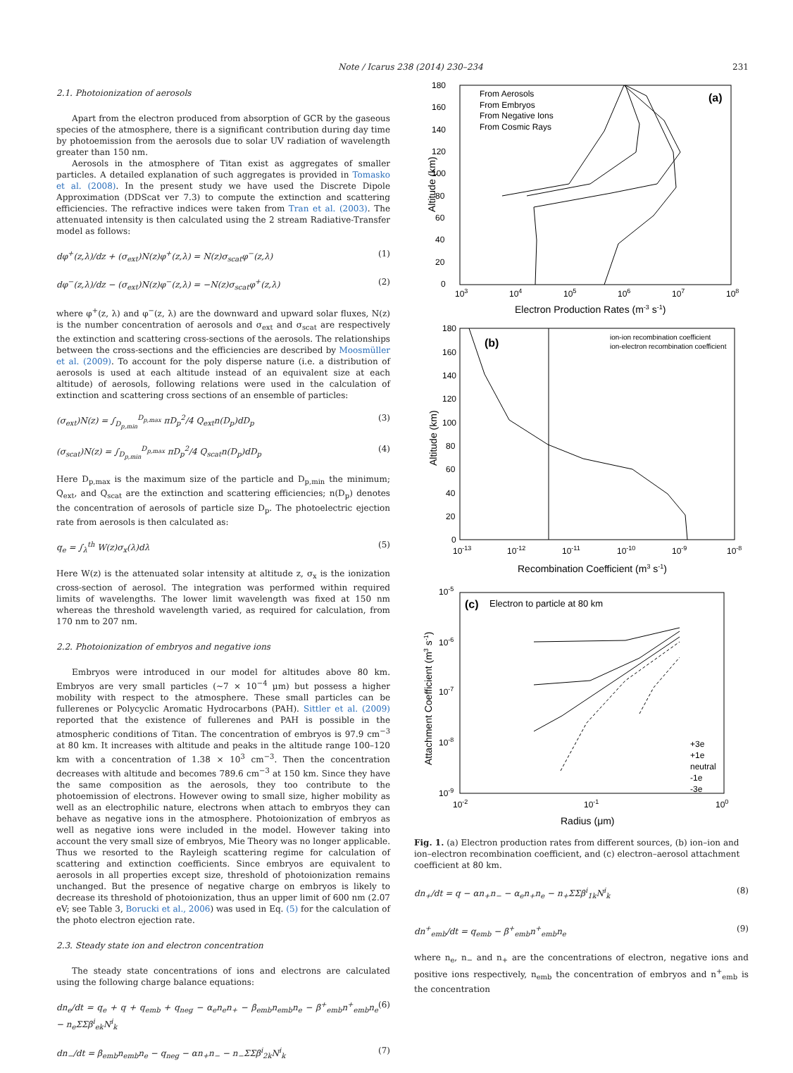Note / Icarus 238 (2014) 230–234 231
2.1. Photoionization of aerosols
Apart from the electron produced from absorption of GCR by the gaseous species of the atmosphere, there is a significant contribution during day time by photoemission from the aerosols due to solar UV radiation of wavelength greater than 150 nm.
Aerosols in the atmosphere of Titan exist as aggregates of smaller particles. A detailed explanation of such aggregates is provided in Tomasko et al. (2008). In the present study we have used the Discrete Dipole Approximation (DDScat ver 7.3) to compute the extinction and scattering efficiencies. The refractive indices were taken from Tran et al. (2003). The attenuated intensity is then calculated using the 2 stream Radiative-Transfer model as follows:
dφ<sup>+</sup>(z,λ)/dz + (σ<sub>ext</sub>)N(z)φ<sup>+</sup>(z,λ) = N(z)σ<sub>scat</sub>φ<sup>−</sup>(z,λ) (1)
dφ<sup>−</sup>(z,λ)/dz − (σ<sub>ext</sub>)N(z)φ<sup>−</sup>(z,λ) = −N(z)σ<sub>scat</sub>φ<sup>+</sup>(z,λ) (2)
where φ<sup>+</sup>(z, λ) and φ<sup>−</sup>(z, λ) are the downward and upward solar fluxes, N(z) is the number concentration of aerosols and σ<sub>ext</sub> and σ<sub>scat</sub> are respectively the extinction and scattering cross-sections of the aerosols. The relationships between the cross-sections and the efficiencies are described by Moosmüller et al. (2009). To account for the poly disperse nature (i.e. a distribution of aerosols is used at each altitude instead of an equivalent size at each altitude) of aerosols, following relations were used in the calculation of extinction and scattering cross sections of an ensemble of particles:
(σ<sub>ext</sub>)N(z) = ∫<sub>D<sub>p,min</sub></sub><sup>D<sub>p,max</sub></sup> πD<sub>p</sub><sup>2</sup>/4 Q<sub>ext</sub>n(D<sub>p</sub>)dD<sub>p</sub> (3)
(σ<sub>scat</sub>)N(z) = ∫<sub>D<sub>p,min</sub></sub><sup>D<sub>p,max</sub></sup> πD<sub>p</sub><sup>2</sup>/4 Q<sub>scat</sub>n(D<sub>p</sub>)dD<sub>p</sub> (4)
Here D<sub>p,max</sub> is the maximum size of the particle and D<sub>p,min</sub> the minimum; Q<sub>ext</sub>, and Q<sub>scat</sub> are the extinction and scattering efficiencies; n(D<sub>p</sub>) denotes the concentration of aerosols of particle size D<sub>p</sub>. The photoelectric ejection rate from aerosols is then calculated as:
q<sub>e</sub> = ∫<sub>λ</sub><sup>th</sup> W(z)σ<sub>x</sub>(λ)dλ (5)
Here W(z) is the attenuated solar intensity at altitude z, σ<sub>x</sub> is the ionization cross-section of aerosol. The integration was performed within required limits of wavelengths. The lower limit wavelength was fixed at 150 nm whereas the threshold wavelength varied, as required for calculation, from 170 nm to 207 nm.
2.2. Photoionization of embryos and negative ions
Embryos were introduced in our model for altitudes above 80 km. Embryos are very small particles (∼7 × 10<sup>−4</sup> μm) but possess a higher mobility with respect to the atmosphere. These small particles can be fullerenes or Polycyclic Aromatic Hydrocarbons (PAH). Sittler et al. (2009) reported that the existence of fullerenes and PAH is possible in the atmospheric conditions of Titan. The concentration of embryos is 97.9 cm<sup>−3</sup> at 80 km. It increases with altitude and peaks in the altitude range 100–120 km with a concentration of 1.38 × 10<sup>3</sup> cm<sup>−3</sup>. Then the concentration decreases with altitude and becomes 789.6 cm<sup>−3</sup> at 150 km. Since they have the same composition as the aerosols, they too contribute to the photoemission of electrons. However owing to small size, higher mobility as well as an electrophilic nature, electrons when attach to embryos they can behave as negative ions in the atmosphere. Photoionization of embryos as well as negative ions were included in the model. However taking into account the very small size of embryos, Mie Theory was no longer applicable. Thus we resorted to the Rayleigh scattering regime for calculation of scattering and extinction coefficients. Since embryos are equivalent to aerosols in all properties except size, threshold of photoionization remains unchanged. But the presence of negative charge on embryos is likely to decrease its threshold of photoionization, thus an upper limit of 600 nm (2.07 eV; see Table 3, Borucki et al., 2006) was used in Eq. (5) for the calculation of the photo electron ejection rate.
2.3. Steady state ion and electron concentration
The steady state concentrations of ions and electrons are calculated using the following charge balance equations:
dn<sub>e</sub>/dt = q<sub>e</sub> + q + q<sub>emb</sub> + q<sub>neg</sub> − α<sub>e</sub>n<sub>e</sub>n<sub>+</sub> − β<sub>emb</sub>n<sub>emb</sub>n<sub>e</sub> − β<sup>+</sup><sub>emb</sub>n<sup>+</sup><sub>emb</sub>n<sub>e</sub> − n<sub>e</sub>ΣΣβ<sup>i</sup><sub>ek</sub>N<sup>i</sup><sub>k</sub> (6)
dn<sub>−</sub>/dt = β<sub>emb</sub>n<sub>emb</sub>n<sub>e</sub> − q<sub>neg</sub> − αn<sub>+</sub>n<sub>−</sub> − n<sub>−</sub>ΣΣβ<sup>i</sup><sub>2k</sub>N<sup>i</sup><sub>k</sub> (7)
180
160
140
120
100
80
60
40
20
0
103
104
105
106
107
108
Electron Production Rates (m-3 s-1)
Altitude (km)
(a)
From Aerosols
From Embryos
From Negative Ions
From Cosmic Rays
180
160
140
120
100
80
60
40
20
0
10-13
10-12
10-11
10-10
10-9
10-8
Recombination Coefficient (m3 s-1)
Altitude (km)
(b)
ion-ion recombination coefficient
ion-electron recombination coefficient
10-5
10-6
10-7
10-8
10-9
10-2
10-1
100
Radius (μm)
Attachment Coefficient (m3 s-1)
(c)
Electron to particle at 80 km
+3e
+1e
neutral
-1e
-3e
Fig. 1. (a) Electron production rates from different sources, (b) ion–ion and ion–electron recombination coefficient, and (c) electron–aerosol attachment coefficient at 80 km.
dn<sub>+</sub>/dt = q − αn<sub>+</sub>n<sub>−</sub> − α<sub>e</sub>n<sub>+</sub>n<sub>e</sub> − n<sub>+</sub>ΣΣβ<sup>i</sup><sub>1k</sub>N<sup>i</sup><sub>k</sub> (8)
dn<sup>+</sup><sub>emb</sub>/dt = q<sub>emb</sub> − β<sup>+</sup><sub>emb</sub>n<sup>+</sup><sub>emb</sub>n<sub>e</sub> (9)
where n<sub>e</sub>, n<sub>−</sub> and n<sub>+</sub> are the concentrations of electron, negative ions and positive ions respectively, n<sub>emb</sub> the concentration of embryos and n<sup>+</sup><sub>emb</sub> is the concentration